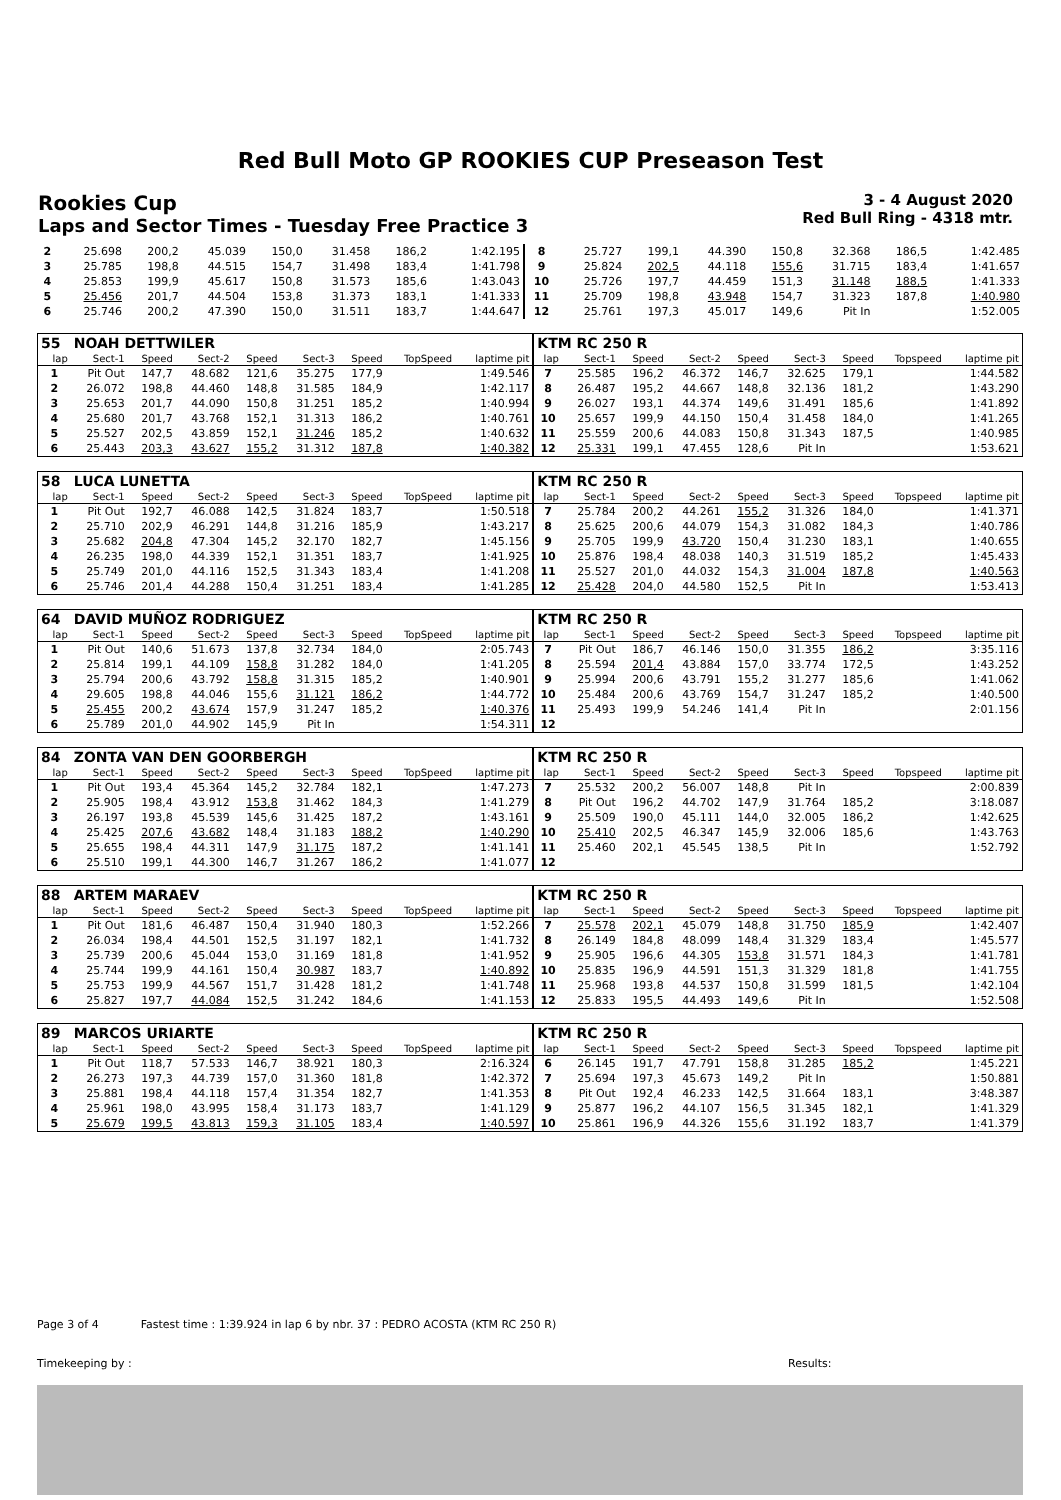Red Bull Moto GP ROOKIES CUP Preseason Test
Rookies Cup
Laps and Sector Times - Tuesday Free Practice 3
3 - 4 August 2020
Red Bull Ring - 4318 mtr.
| 2 | 25.698 | 200,2 | 45.039 | 150,0 | 31.458 | 186,2 | | 1:42.195 | 8 | 25.727 | 199,1 | 44.390 | 150,8 | 32.368 | 186,5 | | 1:42.485 |
| 3 | 25.785 | 198,8 | 44.515 | 154,7 | 31.498 | 183,4 | | 1:41.798 | 9 | 25.824 | 202,5 | 44.118 | 155,6 | 31.715 | 183,4 | | 1:41.657 |
| 4 | 25.853 | 199,9 | 45.617 | 150,8 | 31.573 | 185,6 | | 1:43.043 | 10 | 25.726 | 197,7 | 44.459 | 151,3 | 31.148 | 188,5 | | 1:41.333 |
| 5 | 25.456 | 201,7 | 44.504 | 153,8 | 31.373 | 183,1 | | 1:41.333 | 11 | 25.709 | 198,8 | 43.948 | 154,7 | 31.323 | 187,8 | | 1:40.980 |
| 6 | 25.746 | 200,2 | 47.390 | 150,0 | 31.511 | 183,7 | | 1:44.647 | 12 | 25.761 | 197,3 | 45.017 | 149,6 | Pit In | | | 1:52.005 |
| 55 | NOAH DETTWILER | | | | | | | | KTM RC 250 R | | | | | | | | |
| lap | Sect-1 | Speed | Sect-2 | Speed | Sect-3 | Speed | TopSpeed | laptime pit | lap | Sect-1 | Speed | Sect-2 | Speed | Sect-3 | Speed | Topspeed | laptime pit |
| 1 | Pit Out | 147,7 | 48.682 | 121,6 | 35.275 | 177,9 | | 1:49.546 | 7 | 25.585 | 196,2 | 46.372 | 146,7 | 32.625 | 179,1 | | 1:44.582 |
| 2 | 26.072 | 198,8 | 44.460 | 148,8 | 31.585 | 184,9 | | 1:42.117 | 8 | 26.487 | 195,2 | 44.667 | 148,8 | 32.136 | 181,2 | | 1:43.290 |
| 3 | 25.653 | 201,7 | 44.090 | 150,8 | 31.251 | 185,2 | | 1:40.994 | 9 | 26.027 | 193,1 | 44.374 | 149,6 | 31.491 | 185,6 | | 1:41.892 |
| 4 | 25.680 | 201,7 | 43.768 | 152,1 | 31.313 | 186,2 | | 1:40.761 | 10 | 25.657 | 199,9 | 44.150 | 150,4 | 31.458 | 184,0 | | 1:41.265 |
| 5 | 25.527 | 202,5 | 43.859 | 152,1 | 31.246 | 185,2 | | 1:40.632 | 11 | 25.559 | 200,6 | 44.083 | 150,8 | 31.343 | 187,5 | | 1:40.985 |
| 6 | 25.443 | 203,3 | 43.627 | 155,2 | 31.312 | 187,8 | | 1:40.382 | 12 | 25.331 | 199,1 | 47.455 | 128,6 | Pit In | | | 1:53.621 |
| 58 | LUCA LUNETTA | | | | | | | | KTM RC 250 R | | | | | | | | |
| lap | Sect-1 | Speed | Sect-2 | Speed | Sect-3 | Speed | TopSpeed | laptime pit | lap | Sect-1 | Speed | Sect-2 | Speed | Sect-3 | Speed | Topspeed | laptime pit |
| 1 | Pit Out | 192,7 | 46.088 | 142,5 | 31.824 | 183,7 | | 1:50.518 | 7 | 25.784 | 200,2 | 44.261 | 155,2 | 31.326 | 184,0 | | 1:41.371 |
| 2 | 25.710 | 202,9 | 46.291 | 144,8 | 31.216 | 185,9 | | 1:43.217 | 8 | 25.625 | 200,6 | 44.079 | 154,3 | 31.082 | 184,3 | | 1:40.786 |
| 3 | 25.682 | 204,8 | 47.304 | 145,2 | 32.170 | 182,7 | | 1:45.156 | 9 | 25.705 | 199,9 | 43.720 | 150,4 | 31.230 | 183,1 | | 1:40.655 |
| 4 | 26.235 | 198,0 | 44.339 | 152,1 | 31.351 | 183,7 | | 1:41.925 | 10 | 25.876 | 198,4 | 48.038 | 140,3 | 31.519 | 185,2 | | 1:45.433 |
| 5 | 25.749 | 201,0 | 44.116 | 152,5 | 31.343 | 183,4 | | 1:41.208 | 11 | 25.527 | 201,0 | 44.032 | 154,3 | 31.004 | 187,8 | | 1:40.563 |
| 6 | 25.746 | 201,4 | 44.288 | 150,4 | 31.251 | 183,4 | | 1:41.285 | 12 | 25.428 | 204,0 | 44.580 | 152,5 | Pit In | | | 1:53.413 |
| 64 | DAVID MUÑOZ RODRIGUEZ | | | | | | | | KTM RC 250 R | | | | | | | | |
| lap | Sect-1 | Speed | Sect-2 | Speed | Sect-3 | Speed | TopSpeed | laptime pit | lap | Sect-1 | Speed | Sect-2 | Speed | Sect-3 | Speed | Topspeed | laptime pit |
| 1 | Pit Out | 140,6 | 51.673 | 137,8 | 32.734 | 184,0 | | 2:05.743 | 7 | Pit Out | 186,7 | 46.146 | 150,0 | 31.355 | 186,2 | | 3:35.116 |
| 2 | 25.814 | 199,1 | 44.109 | 158,8 | 31.282 | 184,0 | | 1:41.205 | 8 | 25.594 | 201,4 | 43.884 | 157,0 | 33.774 | 172,5 | | 1:43.252 |
| 3 | 25.794 | 200,6 | 43.792 | 158,8 | 31.315 | 185,2 | | 1:40.901 | 9 | 25.994 | 200,6 | 43.791 | 155,2 | 31.277 | 185,6 | | 1:41.062 |
| 4 | 29.605 | 198,8 | 44.046 | 155,6 | 31.121 | 186,2 | | 1:44.772 | 10 | 25.484 | 200,6 | 43.769 | 154,7 | 31.247 | 185,2 | | 1:40.500 |
| 5 | 25.455 | 200,2 | 43.674 | 157,9 | 31.247 | 185,2 | | 1:40.376 | 11 | 25.493 | 199,9 | 54.246 | 141,4 | Pit In | | | 2:01.156 |
| 6 | 25.789 | 201,0 | 44.902 | 145,9 | Pit In | | | 1:54.311 | 12 | | | | | | | | |
| 84 | ZONTA VAN DEN GOORBERGH | | | | | | | | KTM RC 250 R | | | | | | | | |
| lap | Sect-1 | Speed | Sect-2 | Speed | Sect-3 | Speed | TopSpeed | laptime pit | lap | Sect-1 | Speed | Sect-2 | Speed | Sect-3 | Speed | Topspeed | laptime pit |
| 1 | Pit Out | 193,4 | 45.364 | 145,2 | 32.784 | 182,1 | | 1:47.273 | 7 | 25.532 | 200,2 | 56.007 | 148,8 | Pit In | | | 2:00.839 |
| 2 | 25.905 | 198,4 | 43.912 | 153,8 | 31.462 | 184,3 | | 1:41.279 | 8 | Pit Out | 196,2 | 44.702 | 147,9 | 31.764 | 185,2 | | 3:18.087 |
| 3 | 26.197 | 193,8 | 45.539 | 145,6 | 31.425 | 187,2 | | 1:43.161 | 9 | 25.509 | 190,0 | 45.111 | 144,0 | 32.005 | 186,2 | | 1:42.625 |
| 4 | 25.425 | 207,6 | 43.682 | 148,4 | 31.183 | 188,2 | | 1:40.290 | 10 | 25.410 | 202,5 | 46.347 | 145,9 | 32.006 | 185,6 | | 1:43.763 |
| 5 | 25.655 | 198,4 | 44.311 | 147,9 | 31.175 | 187,2 | | 1:41.141 | 11 | 25.460 | 202,1 | 45.545 | 138,5 | Pit In | | | 1:52.792 |
| 6 | 25.510 | 199,1 | 44.300 | 146,7 | 31.267 | 186,2 | | 1:41.077 | 12 | | | | | | | | |
| 88 | ARTEM MARAEV | | | | | | | | KTM RC 250 R | | | | | | | | |
| lap | Sect-1 | Speed | Sect-2 | Speed | Sect-3 | Speed | TopSpeed | laptime pit | lap | Sect-1 | Speed | Sect-2 | Speed | Sect-3 | Speed | Topspeed | laptime pit |
| 1 | Pit Out | 181,6 | 46.487 | 150,4 | 31.940 | 180,3 | | 1:52.266 | 7 | 25.578 | 202,1 | 45.079 | 148,8 | 31.750 | 185,9 | | 1:42.407 |
| 2 | 26.034 | 198,4 | 44.501 | 152,5 | 31.197 | 182,1 | | 1:41.732 | 8 | 26.149 | 184,8 | 48.099 | 148,4 | 31.329 | 183,4 | | 1:45.577 |
| 3 | 25.739 | 200,6 | 45.044 | 153,0 | 31.169 | 181,8 | | 1:41.952 | 9 | 25.905 | 196,6 | 44.305 | 153,8 | 31.571 | 184,3 | | 1:41.781 |
| 4 | 25.744 | 199,9 | 44.161 | 150,4 | 30.987 | 183,7 | | 1:40.892 | 10 | 25.835 | 196,9 | 44.591 | 151,3 | 31.329 | 181,8 | | 1:41.755 |
| 5 | 25.753 | 199,9 | 44.567 | 151,7 | 31.428 | 181,2 | | 1:41.748 | 11 | 25.968 | 193,8 | 44.537 | 150,8 | 31.599 | 181,5 | | 1:42.104 |
| 6 | 25.827 | 197,7 | 44.084 | 152,5 | 31.242 | 184,6 | | 1:41.153 | 12 | 25.833 | 195,5 | 44.493 | 149,6 | Pit In | | | 1:52.508 |
| 89 | MARCOS URIARTE | | | | | | | | KTM RC 250 R | | | | | | | | |
| lap | Sect-1 | Speed | Sect-2 | Speed | Sect-3 | Speed | TopSpeed | laptime pit | lap | Sect-1 | Speed | Sect-2 | Speed | Sect-3 | Speed | Topspeed | laptime pit |
| 1 | Pit Out | 118,7 | 57.533 | 146,7 | 38.921 | 180,3 | | 2:16.324 | 6 | 26.145 | 191,7 | 47.791 | 158,8 | 31.285 | 185,2 | | 1:45.221 |
| 2 | 26.273 | 197,3 | 44.739 | 157,0 | 31.360 | 181,8 | | 1:42.372 | 7 | 25.694 | 197,3 | 45.673 | 149,2 | Pit In | | | 1:50.881 |
| 3 | 25.881 | 198,4 | 44.118 | 157,4 | 31.354 | 182,7 | | 1:41.353 | 8 | Pit Out | 192,4 | 46.233 | 142,5 | 31.664 | 183,1 | | 3:48.387 |
| 4 | 25.961 | 198,0 | 43.995 | 158,4 | 31.173 | 183,7 | | 1:41.129 | 9 | 25.877 | 196,2 | 44.107 | 156,5 | 31.345 | 182,1 | | 1:41.329 |
| 5 | 25.679 | 199,5 | 43.813 | 159,3 | 31.105 | 183,4 | | 1:40.597 | 10 | 25.861 | 196,9 | 44.326 | 155,6 | 31.192 | 183,7 | | 1:41.379 |
Page 3 of 4 Fastest time : 1:39.924 in lap 6 by nbr. 37 : PEDRO ACOSTA (KTM RC 250 R)
Timekeeping by : Results: